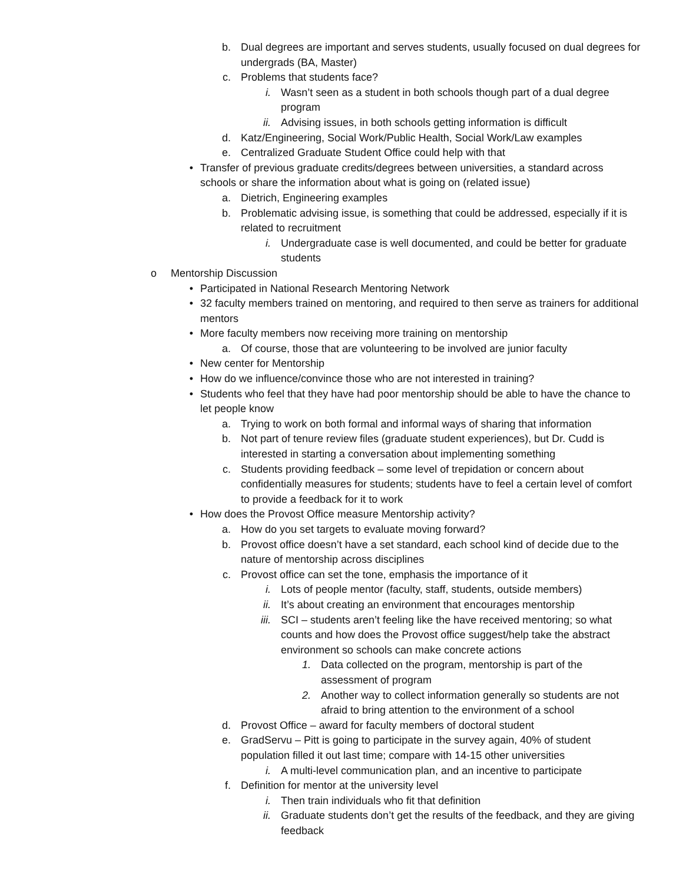b. Dual degrees are important and serves students, usually focused on dual degrees for undergrads (BA, Master)
c. Problems that students face?
i. Wasn’t seen as a student in both schools though part of a dual degree program
ii. Advising issues, in both schools getting information is difficult
d. Katz/Engineering, Social Work/Public Health, Social Work/Law examples
e. Centralized Graduate Student Office could help with that
• Transfer of previous graduate credits/degrees between universities, a standard across schools or share the information about what is going on (related issue)
a. Dietrich, Engineering examples
b. Problematic advising issue, is something that could be addressed, especially if it is related to recruitment
i. Undergraduate case is well documented, and could be better for graduate students
o Mentorship Discussion
• Participated in National Research Mentoring Network
• 32 faculty members trained on mentoring, and required to then serve as trainers for additional mentors
• More faculty members now receiving more training on mentorship
a. Of course, those that are volunteering to be involved are junior faculty
• New center for Mentorship
• How do we influence/convince those who are not interested in training?
• Students who feel that they have had poor mentorship should be able to have the chance to let people know
a. Trying to work on both formal and informal ways of sharing that information
b. Not part of tenure review files (graduate student experiences), but Dr. Cudd is interested in starting a conversation about implementing something
c. Students providing feedback – some level of trepidation or concern about confidentially measures for students; students have to feel a certain level of comfort to provide a feedback for it to work
• How does the Provost Office measure Mentorship activity?
a. How do you set targets to evaluate moving forward?
b. Provost office doesn’t have a set standard, each school kind of decide due to the nature of mentorship across disciplines
c. Provost office can set the tone, emphasis the importance of it
i. Lots of people mentor (faculty, staff, students, outside members)
ii. It’s about creating an environment that encourages mentorship
iii. SCI – students aren’t feeling like the have received mentoring; so what counts and how does the Provost office suggest/help take the abstract environment so schools can make concrete actions
1. Data collected on the program, mentorship is part of the assessment of program
2. Another way to collect information generally so students are not afraid to bring attention to the environment of a school
d. Provost Office – award for faculty members of doctoral student
e. GradServu – Pitt is going to participate in the survey again, 40% of student population filled it out last time; compare with 14-15 other universities
i. A multi-level communication plan, and an incentive to participate
f. Definition for mentor at the university level
i. Then train individuals who fit that definition
ii. Graduate students don’t get the results of the feedback, and they are giving feedback